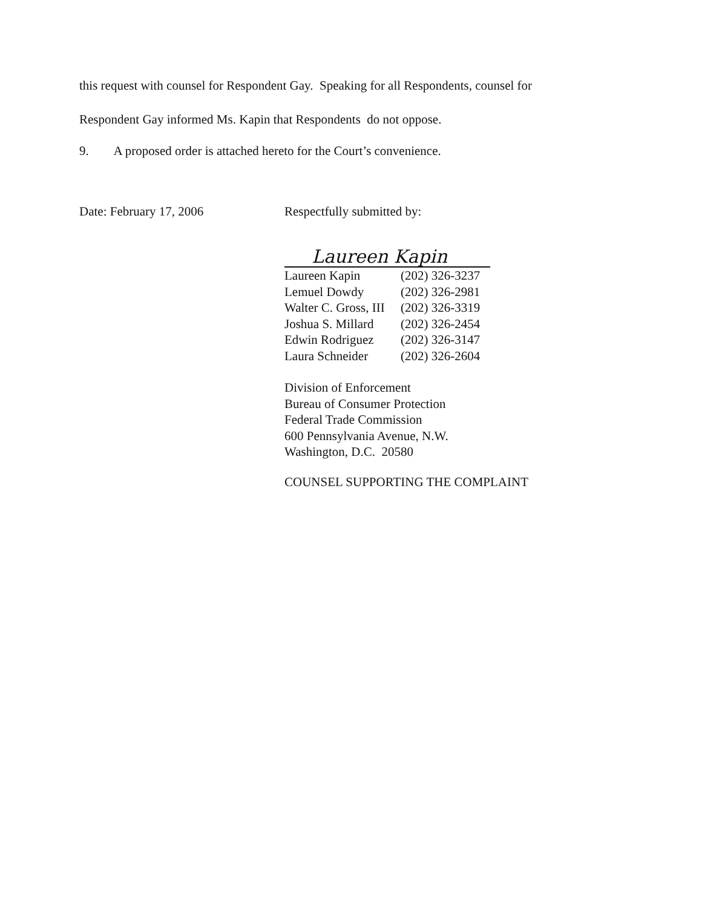this request with counsel for Respondent Gay. Speaking for all Respondents, counsel for
Respondent Gay informed Ms. Kapin that Respondents do not oppose.
9. A proposed order is attached hereto for the Court’s convenience.
Date: February 17, 2006 Respectfully submitted by:
Laureen Kapin
| Laureen Kapin | (202) 326-3237 |
| Lemuel Dowdy | (202) 326-2981 |
| Walter C. Gross, III | (202) 326-3319 |
| Joshua S. Millard | (202) 326-2454 |
| Edwin Rodriguez | (202) 326-3147 |
| Laura Schneider | (202) 326-2604 |
Division of Enforcement
Bureau of Consumer Protection
Federal Trade Commission
600 Pennsylvania Avenue, N.W.
Washington, D.C. 20580
COUNSEL SUPPORTING THE COMPLAINT